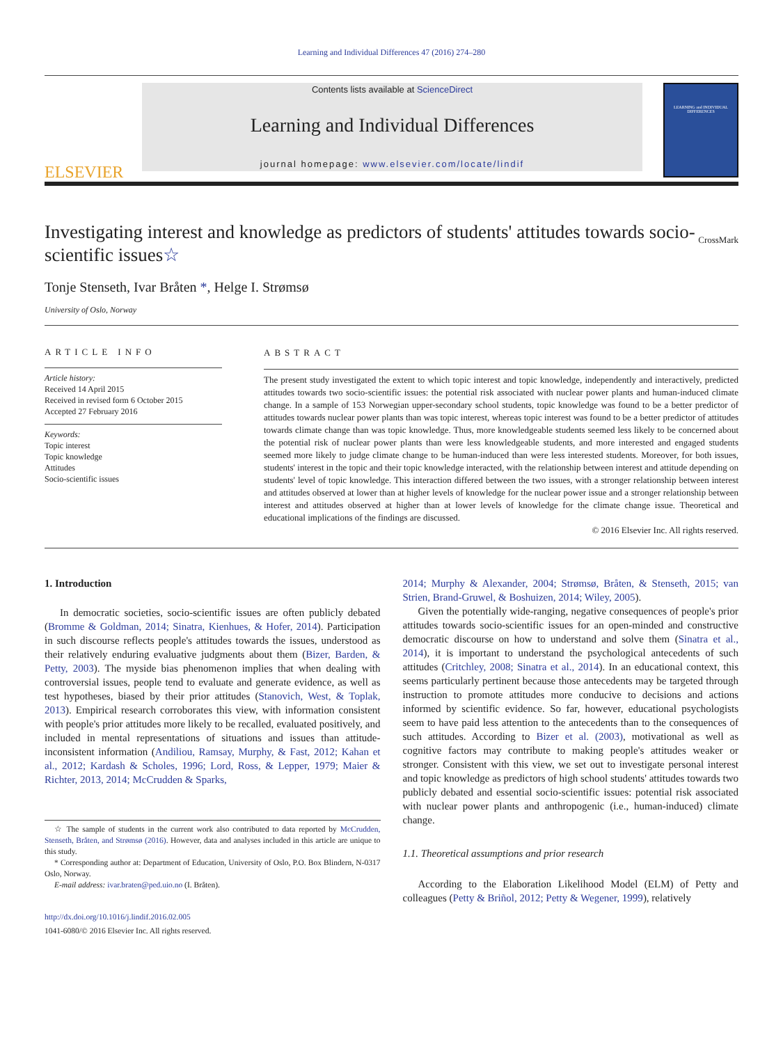Learning and Individual Differences 47 (2016) 274–280
ELSEVIER
Contents lists available at ScienceDirect
Learning and Individual Differences
journal homepage: www.elsevier.com/locate/lindif
LEARNING and INDIVIDUAL DIFFERENCES
Investigating interest and knowledge as predictors of students' attitudes towards socio-scientific issues☆
CrossMark
Tonje Stenseth, Ivar Bråten *, Helge I. Strømsø
University of Oslo, Norway
ARTICLE INFO
Article history:
Received 14 April 2015
Received in revised form 6 October 2015
Accepted 27 February 2016
Keywords:
Topic interest
Topic knowledge
Attitudes
Socio-scientific issues
ABSTRACT
The present study investigated the extent to which topic interest and topic knowledge, independently and interactively, predicted attitudes towards two socio-scientific issues: the potential risk associated with nuclear power plants and human-induced climate change. In a sample of 153 Norwegian upper-secondary school students, topic knowledge was found to be a better predictor of attitudes towards nuclear power plants than was topic interest, whereas topic interest was found to be a better predictor of attitudes towards climate change than was topic knowledge. Thus, more knowledgeable students seemed less likely to be concerned about the potential risk of nuclear power plants than were less knowledgeable students, and more interested and engaged students seemed more likely to judge climate change to be human-induced than were less interested students. Moreover, for both issues, students' interest in the topic and their topic knowledge interacted, with the relationship between interest and attitude depending on students' level of topic knowledge. This interaction differed between the two issues, with a stronger relationship between interest and attitudes observed at lower than at higher levels of knowledge for the nuclear power issue and a stronger relationship between interest and attitudes observed at higher than at lower levels of knowledge for the climate change issue. Theoretical and educational implications of the findings are discussed.
© 2016 Elsevier Inc. All rights reserved.
1. Introduction
In democratic societies, socio-scientific issues are often publicly debated (Bromme & Goldman, 2014; Sinatra, Kienhues, & Hofer, 2014). Participation in such discourse reflects people's attitudes towards the issues, understood as their relatively enduring evaluative judgments about them (Bizer, Barden, & Petty, 2003). The myside bias phenomenon implies that when dealing with controversial issues, people tend to evaluate and generate evidence, as well as test hypotheses, biased by their prior attitudes (Stanovich, West, & Toplak, 2013). Empirical research corroborates this view, with information consistent with people's prior attitudes more likely to be recalled, evaluated positively, and included in mental representations of situations and issues than attitude-inconsistent information (Andiliou, Ramsay, Murphy, & Fast, 2012; Kahan et al., 2012; Kardash & Scholes, 1996; Lord, Ross, & Lepper, 1979; Maier & Richter, 2013, 2014; McCrudden & Sparks,
☆ The sample of students in the current work also contributed to data reported by McCrudden, Stenseth, Bråten, and Strømsø (2016). However, data and analyses included in this article are unique to this study.
* Corresponding author at: Department of Education, University of Oslo, P.O. Box Blindern, N-0317 Oslo, Norway.
E-mail address: ivar.braten@ped.uio.no (I. Bråten).
http://dx.doi.org/10.1016/j.lindif.2016.02.005
1041-6080/© 2016 Elsevier Inc. All rights reserved.
2014; Murphy & Alexander, 2004; Strømsø, Bråten, & Stenseth, 2015; van Strien, Brand-Gruwel, & Boshuizen, 2014; Wiley, 2005).
Given the potentially wide-ranging, negative consequences of people's prior attitudes towards socio-scientific issues for an open-minded and constructive democratic discourse on how to understand and solve them (Sinatra et al., 2014), it is important to understand the psychological antecedents of such attitudes (Critchley, 2008; Sinatra et al., 2014). In an educational context, this seems particularly pertinent because those antecedents may be targeted through instruction to promote attitudes more conducive to decisions and actions informed by scientific evidence. So far, however, educational psychologists seem to have paid less attention to the antecedents than to the consequences of such attitudes. According to Bizer et al. (2003), motivational as well as cognitive factors may contribute to making people's attitudes weaker or stronger. Consistent with this view, we set out to investigate personal interest and topic knowledge as predictors of high school students' attitudes towards two publicly debated and essential socio-scientific issues: potential risk associated with nuclear power plants and anthropogenic (i.e., human-induced) climate change.
1.1. Theoretical assumptions and prior research
According to the Elaboration Likelihood Model (ELM) of Petty and colleagues (Petty & Briñol, 2012; Petty & Wegener, 1999), relatively